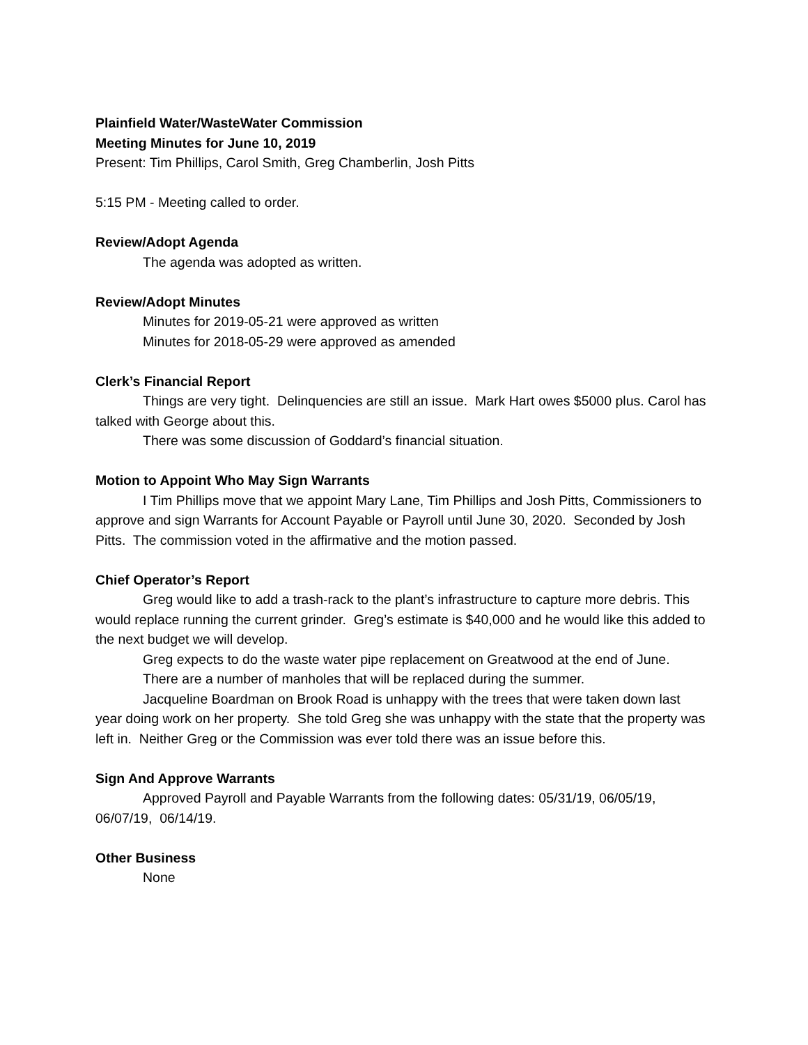Plainfield Water/WasteWater Commission
Meeting Minutes for June 10, 2019
Present: Tim Phillips, Carol Smith, Greg Chamberlin, Josh Pitts
5:15 PM - Meeting called to order.
Review/Adopt Agenda
The agenda was adopted as written.
Review/Adopt Minutes
Minutes for 2019-05-21 were approved as written
Minutes for 2018-05-29 were approved as amended
Clerk’s Financial Report
Things are very tight. Delinquencies are still an issue. Mark Hart owes $5000 plus. Carol has talked with George about this.
There was some discussion of Goddard’s financial situation.
Motion to Appoint Who May Sign Warrants
I Tim Phillips move that we appoint Mary Lane, Tim Phillips and Josh Pitts, Commissioners to approve and sign Warrants for Account Payable or Payroll until June 30, 2020. Seconded by Josh Pitts. The commission voted in the affirmative and the motion passed.
Chief Operator’s Report
Greg would like to add a trash-rack to the plant’s infrastructure to capture more debris. This would replace running the current grinder. Greg’s estimate is $40,000 and he would like this added to the next budget we will develop.
Greg expects to do the waste water pipe replacement on Greatwood at the end of June.
There are a number of manholes that will be replaced during the summer.
Jacqueline Boardman on Brook Road is unhappy with the trees that were taken down last year doing work on her property. She told Greg she was unhappy with the state that the property was left in. Neither Greg or the Commission was ever told there was an issue before this.
Sign And Approve Warrants
Approved Payroll and Payable Warrants from the following dates: 05/31/19, 06/05/19, 06/07/19, 06/14/19.
Other Business
None